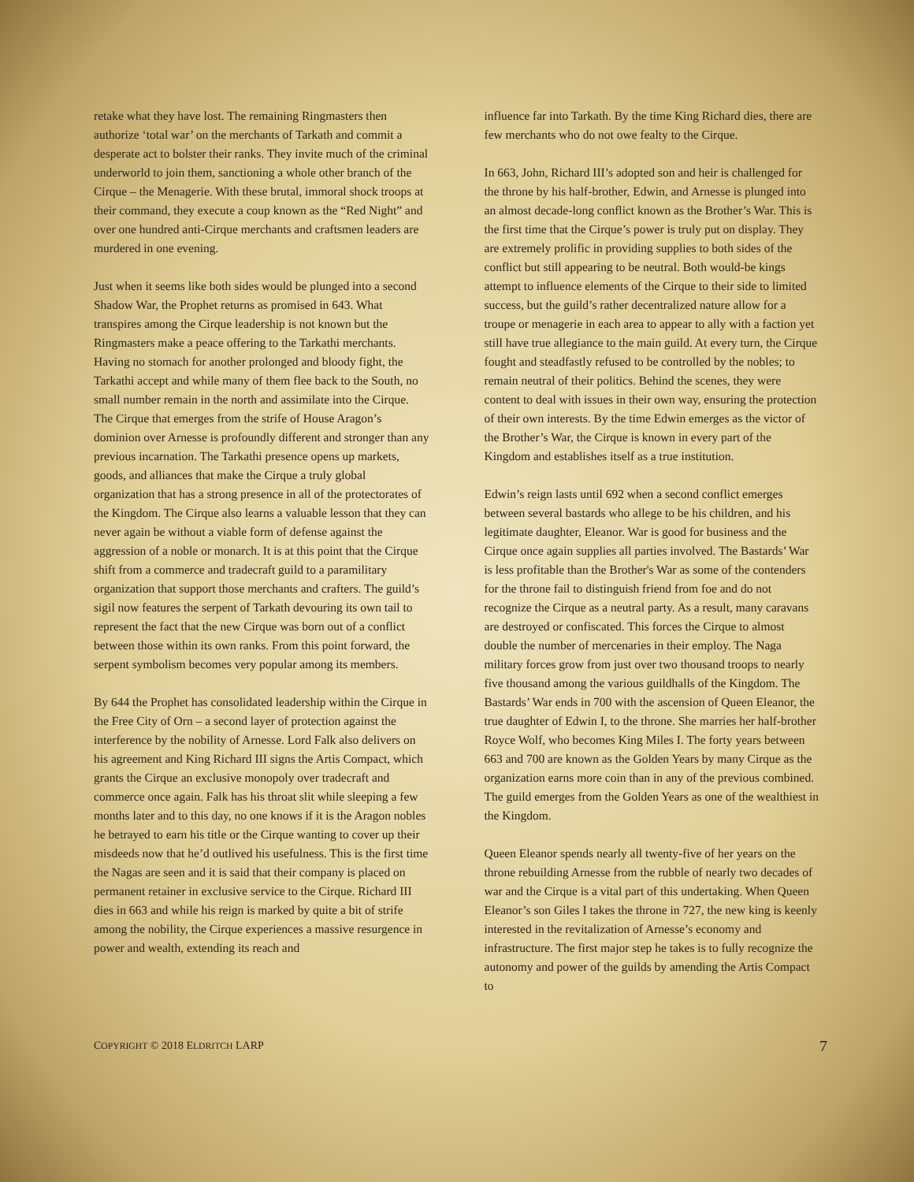retake what they have lost. The remaining Ringmasters then authorize ‘total war’ on the merchants of Tarkath and commit a desperate act to bolster their ranks. They invite much of the criminal underworld to join them, sanctioning a whole other branch of the Cirque – the Menagerie. With these brutal, immoral shock troops at their command, they execute a coup known as the “Red Night” and over one hundred anti-Cirque merchants and craftsmen leaders are murdered in one evening.
Just when it seems like both sides would be plunged into a second Shadow War, the Prophet returns as promised in 643. What transpires among the Cirque leadership is not known but the Ringmasters make a peace offering to the Tarkathi merchants. Having no stomach for another prolonged and bloody fight, the Tarkathi accept and while many of them flee back to the South, no small number remain in the north and assimilate into the Cirque. The Cirque that emerges from the strife of House Aragon’s dominion over Arnesse is profoundly different and stronger than any previous incarnation. The Tarkathi presence opens up markets, goods, and alliances that make the Cirque a truly global organization that has a strong presence in all of the protectorates of the Kingdom. The Cirque also learns a valuable lesson that they can never again be without a viable form of defense against the aggression of a noble or monarch. It is at this point that the Cirque shift from a commerce and tradecraft guild to a paramilitary organization that support those merchants and crafters. The guild’s sigil now features the serpent of Tarkath devouring its own tail to represent the fact that the new Cirque was born out of a conflict between those within its own ranks. From this point forward, the serpent symbolism becomes very popular among its members.
By 644 the Prophet has consolidated leadership within the Cirque in the Free City of Orn – a second layer of protection against the interference by the nobility of Arnesse. Lord Falk also delivers on his agreement and King Richard III signs the Artis Compact, which grants the Cirque an exclusive monopoly over tradecraft and commerce once again. Falk has his throat slit while sleeping a few months later and to this day, no one knows if it is the Aragon nobles he betrayed to earn his title or the Cirque wanting to cover up their misdeeds now that he’d outlived his usefulness. This is the first time the Nagas are seen and it is said that their company is placed on permanent retainer in exclusive service to the Cirque. Richard III dies in 663 and while his reign is marked by quite a bit of strife among the nobility, the Cirque experiences a massive resurgence in power and wealth, extending its reach and
influence far into Tarkath. By the time King Richard dies, there are few merchants who do not owe fealty to the Cirque.
In 663, John, Richard III’s adopted son and heir is challenged for the throne by his half-brother, Edwin, and Arnesse is plunged into an almost decade-long conflict known as the Brother’s War. This is the first time that the Cirque’s power is truly put on display. They are extremely prolific in providing supplies to both sides of the conflict but still appearing to be neutral. Both would-be kings attempt to influence elements of the Cirque to their side to limited success, but the guild’s rather decentralized nature allow for a troupe or menagerie in each area to appear to ally with a faction yet still have true allegiance to the main guild. At every turn, the Cirque fought and steadfastly refused to be controlled by the nobles; to remain neutral of their politics. Behind the scenes, they were content to deal with issues in their own way, ensuring the protection of their own interests. By the time Edwin emerges as the victor of the Brother’s War, the Cirque is known in every part of the Kingdom and establishes itself as a true institution.
Edwin’s reign lasts until 692 when a second conflict emerges between several bastards who allege to be his children, and his legitimate daughter, Eleanor. War is good for business and the Cirque once again supplies all parties involved. The Bastards’ War is less profitable than the Brother's War as some of the contenders for the throne fail to distinguish friend from foe and do not recognize the Cirque as a neutral party. As a result, many caravans are destroyed or confiscated. This forces the Cirque to almost double the number of mercenaries in their employ. The Naga military forces grow from just over two thousand troops to nearly five thousand among the various guildhalls of the Kingdom. The Bastards’ War ends in 700 with the ascension of Queen Eleanor, the true daughter of Edwin I, to the throne. She marries her half-brother Royce Wolf, who becomes King Miles I. The forty years between 663 and 700 are known as the Golden Years by many Cirque as the organization earns more coin than in any of the previous combined. The guild emerges from the Golden Years as one of the wealthiest in the Kingdom.
Queen Eleanor spends nearly all twenty-five of her years on the throne rebuilding Arnesse from the rubble of nearly two decades of war and the Cirque is a vital part of this undertaking. When Queen Eleanor’s son Giles I takes the throne in 727, the new king is keenly interested in the revitalization of Arnesse’s economy and infrastructure. The first major step he takes is to fully recognize the autonomy and power of the guilds by amending the Artis Compact to
COPYRIGHT © 2018 ELDRITCH LARP 7